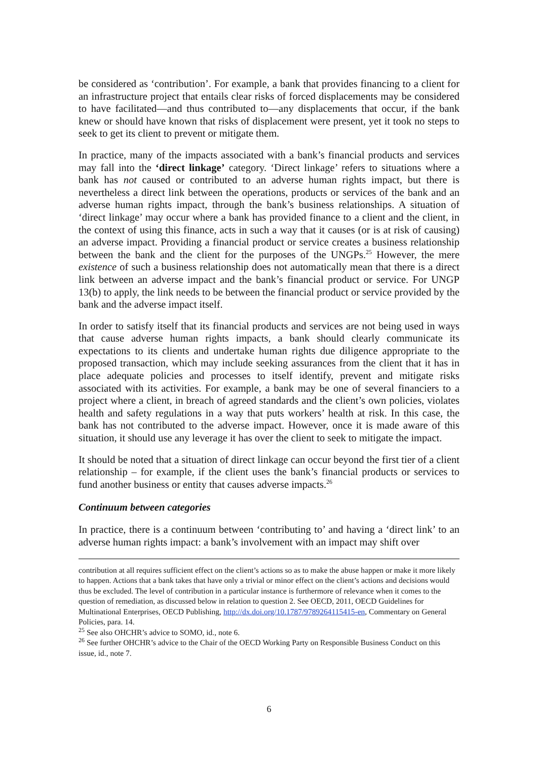be considered as ‘contribution’. For example, a bank that provides financing to a client for an infrastructure project that entails clear risks of forced displacements may be considered to have facilitated—and thus contributed to—any displacements that occur, if the bank knew or should have known that risks of displacement were present, yet it took no steps to seek to get its client to prevent or mitigate them.
In practice, many of the impacts associated with a bank’s financial products and services may fall into the ‘direct linkage’ category. ‘Direct linkage’ refers to situations where a bank has not caused or contributed to an adverse human rights impact, but there is nevertheless a direct link between the operations, products or services of the bank and an adverse human rights impact, through the bank’s business relationships. A situation of ‘direct linkage’ may occur where a bank has provided finance to a client and the client, in the context of using this finance, acts in such a way that it causes (or is at risk of causing) an adverse impact. Providing a financial product or service creates a business relationship between the bank and the client for the purposes of the UNGPs.<sup>25</sup> However, the mere existence of such a business relationship does not automatically mean that there is a direct link between an adverse impact and the bank’s financial product or service. For UNGP 13(b) to apply, the link needs to be between the financial product or service provided by the bank and the adverse impact itself.
In order to satisfy itself that its financial products and services are not being used in ways that cause adverse human rights impacts, a bank should clearly communicate its expectations to its clients and undertake human rights due diligence appropriate to the proposed transaction, which may include seeking assurances from the client that it has in place adequate policies and processes to itself identify, prevent and mitigate risks associated with its activities. For example, a bank may be one of several financiers to a project where a client, in breach of agreed standards and the client’s own policies, violates health and safety regulations in a way that puts workers’ health at risk. In this case, the bank has not contributed to the adverse impact. However, once it is made aware of this situation, it should use any leverage it has over the client to seek to mitigate the impact.
It should be noted that a situation of direct linkage can occur beyond the first tier of a client relationship – for example, if the client uses the bank’s financial products or services to fund another business or entity that causes adverse impacts.<sup>26</sup>
Continuum between categories
In practice, there is a continuum between ‘contributing to’ and having a ‘direct link’ to an adverse human rights impact: a bank’s involvement with an impact may shift over
contribution at all requires sufficient effect on the client’s actions so as to make the abuse happen or make it more likely to happen. Actions that a bank takes that have only a trivial or minor effect on the client’s actions and decisions would thus be excluded. The level of contribution in a particular instance is furthermore of relevance when it comes to the question of remediation, as discussed below in relation to question 2. See OECD, 2011, OECD Guidelines for Multinational Enterprises, OECD Publishing, http://dx.doi.org/10.1787/9789264115415-en, Commentary on General Policies, para. 14.
<sup>25</sup> See also OHCHR’s advice to SOMO, id., note 6.
<sup>26</sup> See further OHCHR’s advice to the Chair of the OECD Working Party on Responsible Business Conduct on this issue, id., note 7.
6